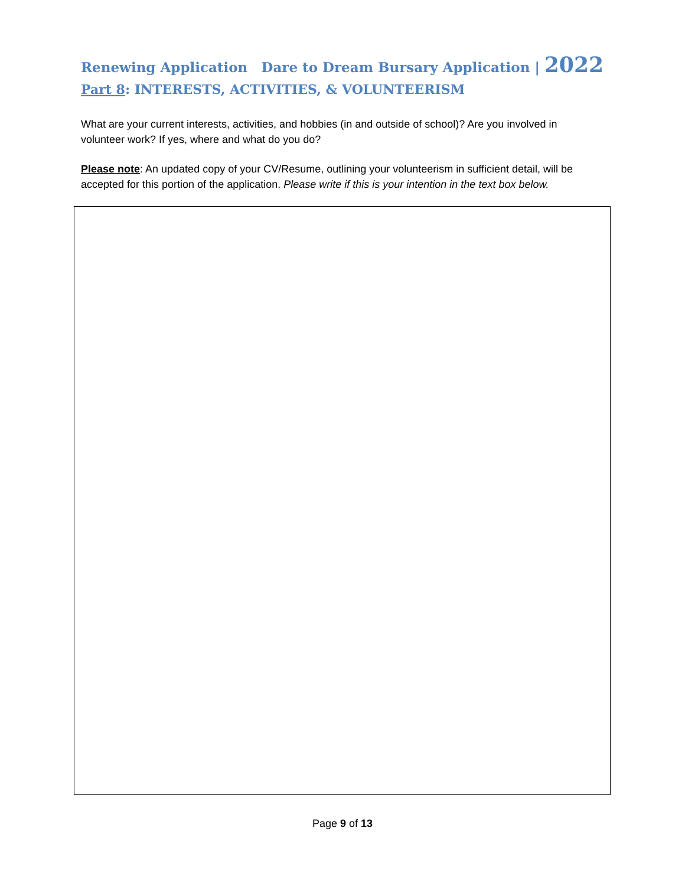Renewing Application Dare to Dream Bursary Application | 2022
Part 8: INTERESTS, ACTIVITIES, & VOLUNTEERISM
What are your current interests, activities, and hobbies (in and outside of school)? Are you involved in volunteer work? If yes, where and what do you do?
Please note: An updated copy of your CV/Resume, outlining your volunteerism in sufficient detail, will be accepted for this portion of the application. Please write if this is your intention in the text box below.
Page 9 of 13